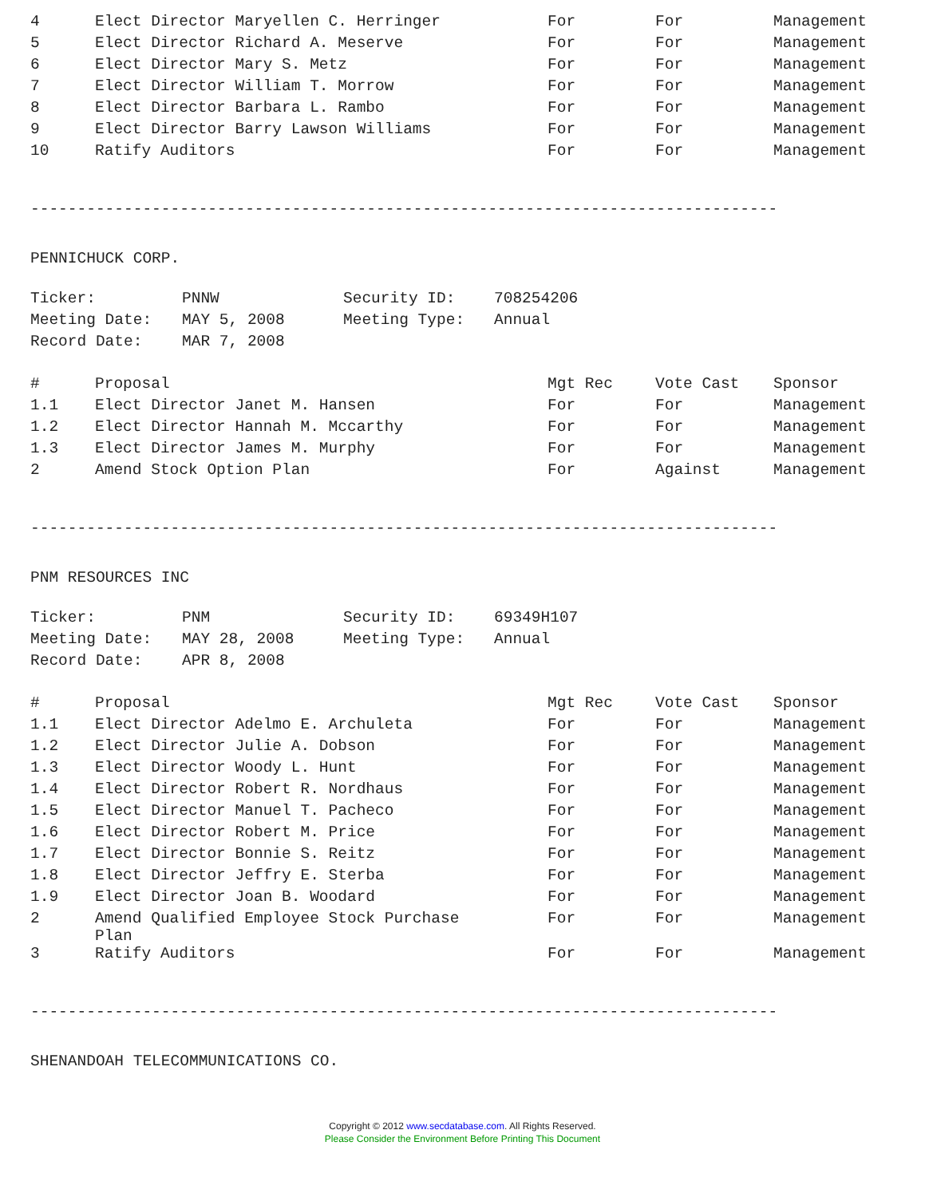| 4 | Elect Director Maryellen C. Herringer | For | For | Management |
| 5 | Elect Director Richard A. Meserve | For | For | Management |
| 6 | Elect Director Mary S. Metz | For | For | Management |
| 7 | Elect Director William T. Morrow | For | For | Management |
| 8 | Elect Director Barbara L. Rambo | For | For | Management |
| 9 | Elect Director Barry Lawson Williams | For | For | Management |
| 10 | Ratify Auditors | For | For | Management |
--------------------------------------------------------------------------------
PENNICHUCK CORP.
| Ticker: | PNNW | Security ID: | 708254206 |
| Meeting Date: | MAY 5, 2008 | Meeting Type: | Annual |
| Record Date: | MAR 7, 2008 | | |
| # | Proposal | Mgt Rec | Vote Cast | Sponsor |
| --- | --- | --- | --- | --- |
| 1.1 | Elect Director Janet M. Hansen | For | For | Management |
| 1.2 | Elect Director Hannah M. Mccarthy | For | For | Management |
| 1.3 | Elect Director James M. Murphy | For | For | Management |
| 2 | Amend Stock Option Plan | For | Against | Management |
--------------------------------------------------------------------------------
PNM RESOURCES INC
| Ticker: | PNM | Security ID: | 69349H107 |
| Meeting Date: | MAY 28, 2008 | Meeting Type: | Annual |
| Record Date: | APR 8, 2008 | | |
| # | Proposal | Mgt Rec | Vote Cast | Sponsor |
| --- | --- | --- | --- | --- |
| 1.1 | Elect Director Adelmo E. Archuleta | For | For | Management |
| 1.2 | Elect Director Julie A. Dobson | For | For | Management |
| 1.3 | Elect Director Woody L. Hunt | For | For | Management |
| 1.4 | Elect Director Robert R. Nordhaus | For | For | Management |
| 1.5 | Elect Director Manuel T. Pacheco | For | For | Management |
| 1.6 | Elect Director Robert M. Price | For | For | Management |
| 1.7 | Elect Director Bonnie S. Reitz | For | For | Management |
| 1.8 | Elect Director Jeffry E. Sterba | For | For | Management |
| 1.9 | Elect Director Joan B. Woodard | For | For | Management |
| 2 | Amend Qualified Employee Stock Purchase Plan | For | For | Management |
| 3 | Ratify Auditors | For | For | Management |
--------------------------------------------------------------------------------
SHENANDOAH TELECOMMUNICATIONS CO.
Copyright © 2012 www.secdatabase.com. All Rights Reserved.
Please Consider the Environment Before Printing This Document